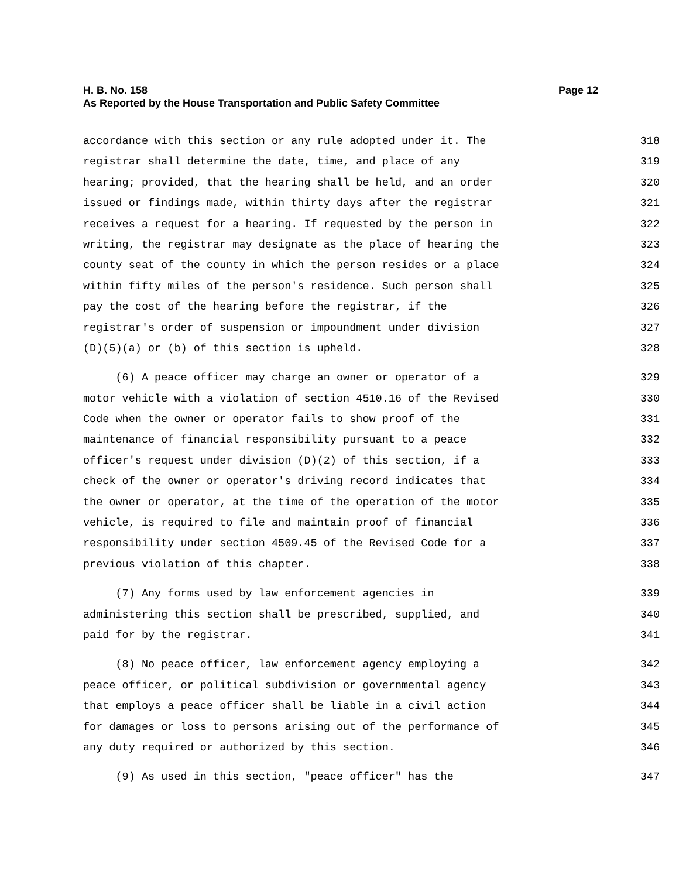H. B. No. 158 Page 12
As Reported by the House Transportation and Public Safety Committee
accordance with this section or any rule adopted under it. The 318
registrar shall determine the date, time, and place of any 319
hearing; provided, that the hearing shall be held, and an order 320
issued or findings made, within thirty days after the registrar 321
receives a request for a hearing. If requested by the person in 322
writing, the registrar may designate as the place of hearing the 323
county seat of the county in which the person resides or a place 324
within fifty miles of the person's residence. Such person shall 325
pay the cost of the hearing before the registrar, if the 326
registrar's order of suspension or impoundment under division 327
(D)(5)(a) or (b) of this section is upheld. 328
(6) A peace officer may charge an owner or operator of a 329
motor vehicle with a violation of section 4510.16 of the Revised 330
Code when the owner or operator fails to show proof of the 331
maintenance of financial responsibility pursuant to a peace 332
officer's request under division (D)(2) of this section, if a 333
check of the owner or operator's driving record indicates that 334
the owner or operator, at the time of the operation of the motor 335
vehicle, is required to file and maintain proof of financial 336
responsibility under section 4509.45 of the Revised Code for a 337
previous violation of this chapter. 338
(7) Any forms used by law enforcement agencies in 339
administering this section shall be prescribed, supplied, and 340
paid for by the registrar. 341
(8) No peace officer, law enforcement agency employing a 342
peace officer, or political subdivision or governmental agency 343
that employs a peace officer shall be liable in a civil action 344
for damages or loss to persons arising out of the performance of 345
any duty required or authorized by this section. 346
(9) As used in this section, "peace officer" has the 347